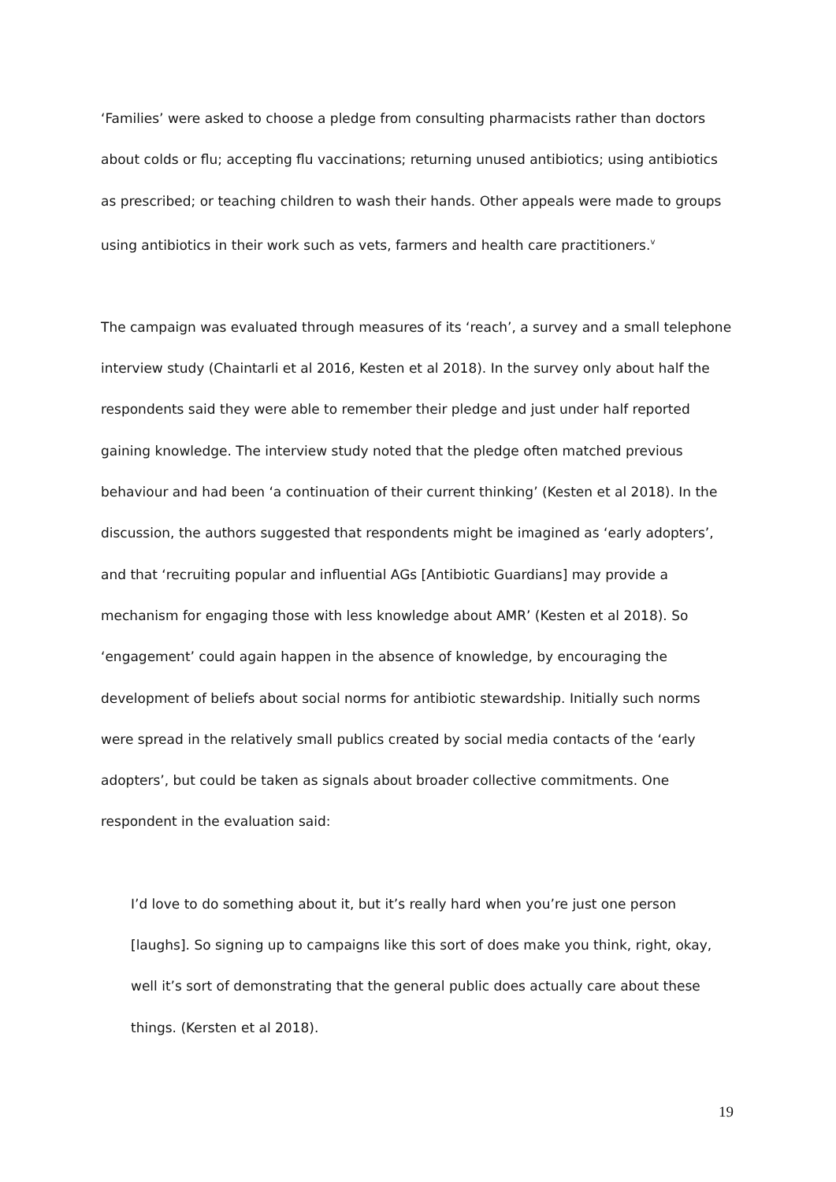‘Families’ were asked to choose a pledge from consulting pharmacists rather than doctors about colds or flu; accepting flu vaccinations; returning unused antibiotics; using antibiotics as prescribed; or teaching children to wash their hands. Other appeals were made to groups using antibiotics in their work such as vets, farmers and health care practitioners.<sup>v</sup>
The campaign was evaluated through measures of its ‘reach’, a survey and a small telephone interview study (Chaintarli et al 2016, Kesten et al 2018). In the survey only about half the respondents said they were able to remember their pledge and just under half reported gaining knowledge. The interview study noted that the pledge often matched previous behaviour and had been ‘a continuation of their current thinking’ (Kesten et al 2018). In the discussion, the authors suggested that respondents might be imagined as ‘early adopters’, and that ‘recruiting popular and influential AGs [Antibiotic Guardians] may provide a mechanism for engaging those with less knowledge about AMR’ (Kesten et al 2018). So ‘engagement’ could again happen in the absence of knowledge, by encouraging the development of beliefs about social norms for antibiotic stewardship. Initially such norms were spread in the relatively small publics created by social media contacts of the ‘early adopters’, but could be taken as signals about broader collective commitments. One respondent in the evaluation said:
I’d love to do something about it, but it’s really hard when you’re just one person [laughs]. So signing up to campaigns like this sort of does make you think, right, okay, well it’s sort of demonstrating that the general public does actually care about these things. (Kersten et al 2018).
19